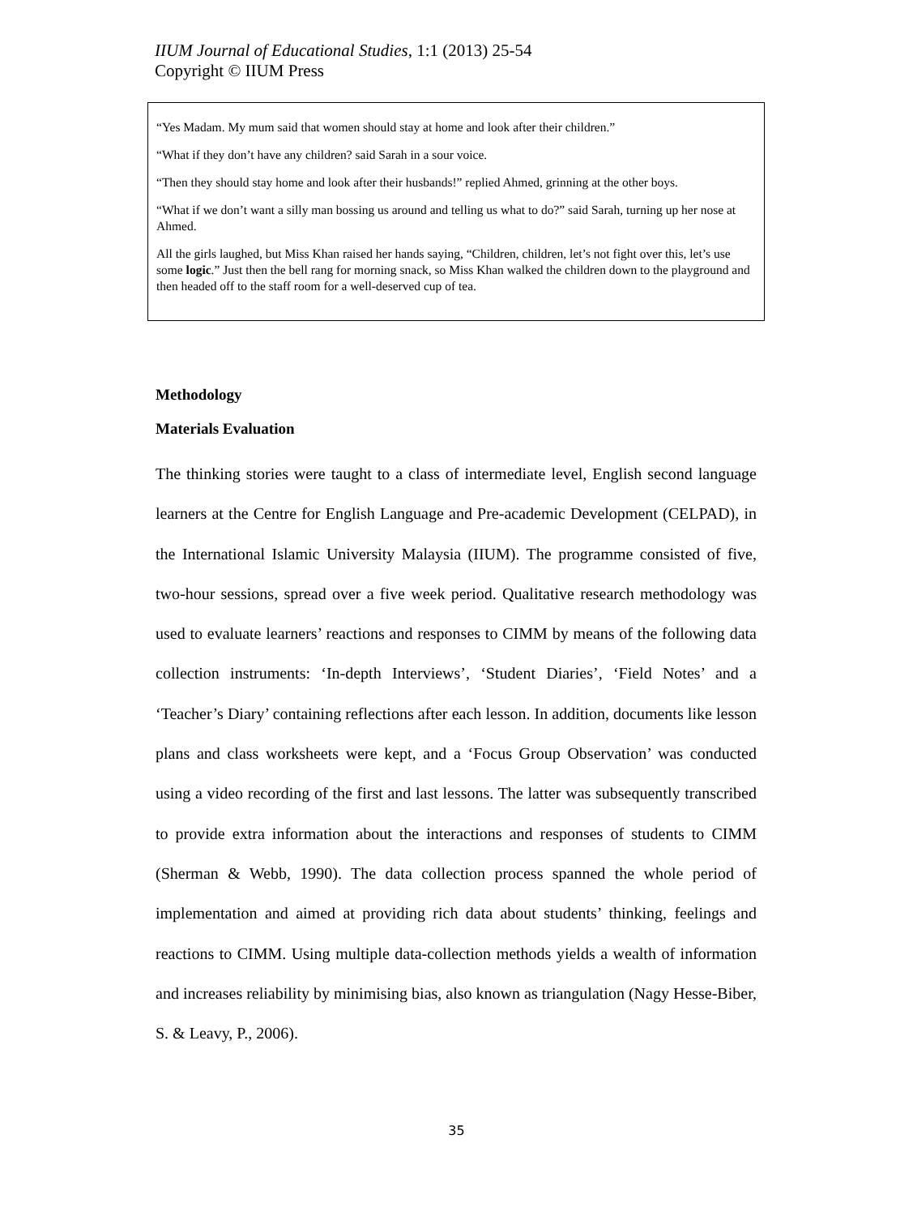IIUM Journal of Educational Studies, 1:1 (2013) 25-54
Copyright © IIUM Press
“Yes Madam. My mum said that women should stay at home and look after their children.”
“What if they don’t have any children? said Sarah in a sour voice.
“Then they should stay home and look after their husbands!” replied Ahmed, grinning at the other boys.
“What if we don’t want a silly man bossing us around and telling us what to do?” said Sarah, turning up her nose at Ahmed.
All the girls laughed, but Miss Khan raised her hands saying, “Children, children, let’s not fight over this, let’s use some logic.” Just then the bell rang for morning snack, so Miss Khan walked the children down to the playground and then headed off to the staff room for a well-deserved cup of tea.
Methodology
Materials Evaluation
The thinking stories were taught to a class of intermediate level, English second language learners at the Centre for English Language and Pre-academic Development (CELPAD), in the International Islamic University Malaysia (IIUM). The programme consisted of five, two-hour sessions, spread over a five week period. Qualitative research methodology was used to evaluate learners’ reactions and responses to CIMM by means of the following data collection instruments: ‘In-depth Interviews’, ‘Student Diaries’, ‘Field Notes’ and a ‘Teacher’s Diary’ containing reflections after each lesson. In addition, documents like lesson plans and class worksheets were kept, and a ‘Focus Group Observation’ was conducted using a video recording of the first and last lessons. The latter was subsequently transcribed to provide extra information about the interactions and responses of students to CIMM (Sherman & Webb, 1990). The data collection process spanned the whole period of implementation and aimed at providing rich data about students’ thinking, feelings and reactions to CIMM. Using multiple data-collection methods yields a wealth of information and increases reliability by minimising bias, also known as triangulation (Nagy Hesse-Biber, S. & Leavy, P., 2006).
35